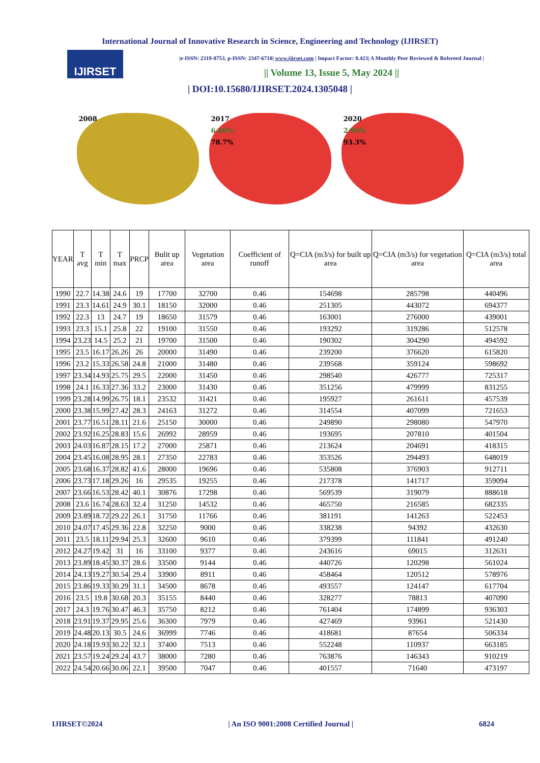International Journal of Innovative Research in Science, Engineering and Technology (IJIRSET)
IJIRSET
|e-ISSN: 2319-8753, p-ISSN: 2347-6710| www.ijirset.com | Impact Factor: 8.423| A Monthly Peer Reviewed & Refereed Journal |
|| Volume 13, Issue 5, May 2024 ||
| DOI:10.15680/IJIRSET.2024.1305048 |
2008 2017
6.46%
78.7%
2020
2.96%
93.3%
| YEAR | T avg | T min | T max | PRCP | Bulit up area | Vegetation area | Coefficient of runoff | Q=CIA (m3/s) for built up area | Q=CIA (m3/s) for vegetation area | Q=CIA (m3/s) total area |
| --- | --- | --- | --- | --- | --- | --- | --- | --- | --- | --- |
| 1990 | 22.7 | 14.38 | 24.6 | 19 | 17700 | 32700 | 0.46 | 154698 | 285798 | 440496 |
| 1991 | 23.3 | 14.61 | 24.9 | 30.1 | 18150 | 32000 | 0.46 | 251305 | 443072 | 694377 |
| 1992 | 22.3 | 13 | 24.7 | 19 | 18650 | 31579 | 0.46 | 163001 | 276000 | 439001 |
| 1993 | 23.3 | 15.1 | 25.8 | 22 | 19100 | 31550 | 0.46 | 193292 | 319286 | 512578 |
| 1994 | 23.23 | 14.5 | 25.2 | 21 | 19700 | 31500 | 0.46 | 190302 | 304290 | 494592 |
| 1995 | 23.5 | 16.17 | 26.26 | 26 | 20000 | 31490 | 0.46 | 239200 | 376620 | 615820 |
| 1996 | 23.2 | 15.33 | 26.58 | 24.8 | 21000 | 31480 | 0.46 | 239568 | 359124 | 598692 |
| 1997 | 23.34 | 14.93 | 25.75 | 29.5 | 22000 | 31450 | 0.46 | 298540 | 426777 | 725317 |
| 1998 | 24.1 | 16.33 | 27.36 | 33.2 | 23000 | 31430 | 0.46 | 351256 | 479999 | 831255 |
| 1999 | 23.28 | 14.99 | 26.75 | 18.1 | 23532 | 31421 | 0.46 | 195927 | 261611 | 457539 |
| 2000 | 23.38 | 15.99 | 27.42 | 28.3 | 24163 | 31272 | 0.46 | 314554 | 407099 | 721653 |
| 2001 | 23.77 | 16.51 | 28.11 | 21.6 | 25150 | 30000 | 0.46 | 249890 | 298080 | 547970 |
| 2002 | 23.92 | 16.25 | 28.83 | 15.6 | 26992 | 28959 | 0.46 | 193695 | 207810 | 401504 |
| 2003 | 24.03 | 16.87 | 28.15 | 17.2 | 27000 | 25871 | 0.46 | 213624 | 204691 | 418315 |
| 2004 | 23.45 | 16.08 | 28.95 | 28.1 | 27350 | 22783 | 0.46 | 353526 | 294493 | 648019 |
| 2005 | 23.68 | 16.37 | 28.82 | 41.6 | 28000 | 19696 | 0.46 | 535808 | 376903 | 912711 |
| 2006 | 23.73 | 17.18 | 29.26 | 16 | 29535 | 19255 | 0.46 | 217378 | 141717 | 359094 |
| 2007 | 23.66 | 16.53 | 28.42 | 40.1 | 30876 | 17298 | 0.46 | 569539 | 319079 | 888618 |
| 2008 | 23.6 | 16.74 | 28.63 | 32.4 | 31250 | 14532 | 0.46 | 465750 | 216585 | 682335 |
| 2009 | 23.89 | 18.72 | 29.22 | 26.1 | 31750 | 11766 | 0.46 | 381191 | 141263 | 522453 |
| 2010 | 24.07 | 17.45 | 29.36 | 22.8 | 32250 | 9000 | 0.46 | 338238 | 94392 | 432630 |
| 2011 | 23.5 | 18.11 | 29.94 | 25.3 | 32600 | 9610 | 0.46 | 379399 | 111841 | 491240 |
| 2012 | 24.27 | 19.42 | 31 | 16 | 33100 | 9377 | 0.46 | 243616 | 69015 | 312631 |
| 2013 | 23.89 | 18.45 | 30.37 | 28.6 | 33500 | 9144 | 0.46 | 440726 | 120298 | 561024 |
| 2014 | 24.13 | 19.27 | 30.54 | 29.4 | 33900 | 8911 | 0.46 | 458464 | 120512 | 578976 |
| 2015 | 23.86 | 19.33 | 30.29 | 31.1 | 34500 | 8678 | 0.46 | 493557 | 124147 | 617704 |
| 2016 | 23.5 | 19.8 | 30.68 | 20.3 | 35155 | 8440 | 0.46 | 328277 | 78813 | 407090 |
| 2017 | 24.3 | 19.76 | 30.47 | 46.3 | 35750 | 8212 | 0.46 | 761404 | 174899 | 936303 |
| 2018 | 23.91 | 19.37 | 29.95 | 25.6 | 36300 | 7979 | 0.46 | 427469 | 93961 | 521430 |
| 2019 | 24.48 | 20.13 | 30.5 | 24.6 | 36999 | 7746 | 0.46 | 418681 | 87654 | 506334 |
| 2020 | 24.18 | 19.93 | 30.22 | 32.1 | 37400 | 7513 | 0.46 | 552248 | 110937 | 663185 |
| 2021 | 23.57 | 19.24 | 29.24 | 43.7 | 38000 | 7280 | 0.46 | 763876 | 146343 | 910219 |
| 2022 | 24.54 | 20.66 | 30.06 | 22.1 | 39500 | 7047 | 0.46 | 401557 | 71640 | 473197 |
IJIRSET©2024 | An ISO 9001:2008 Certified Journal | 6824